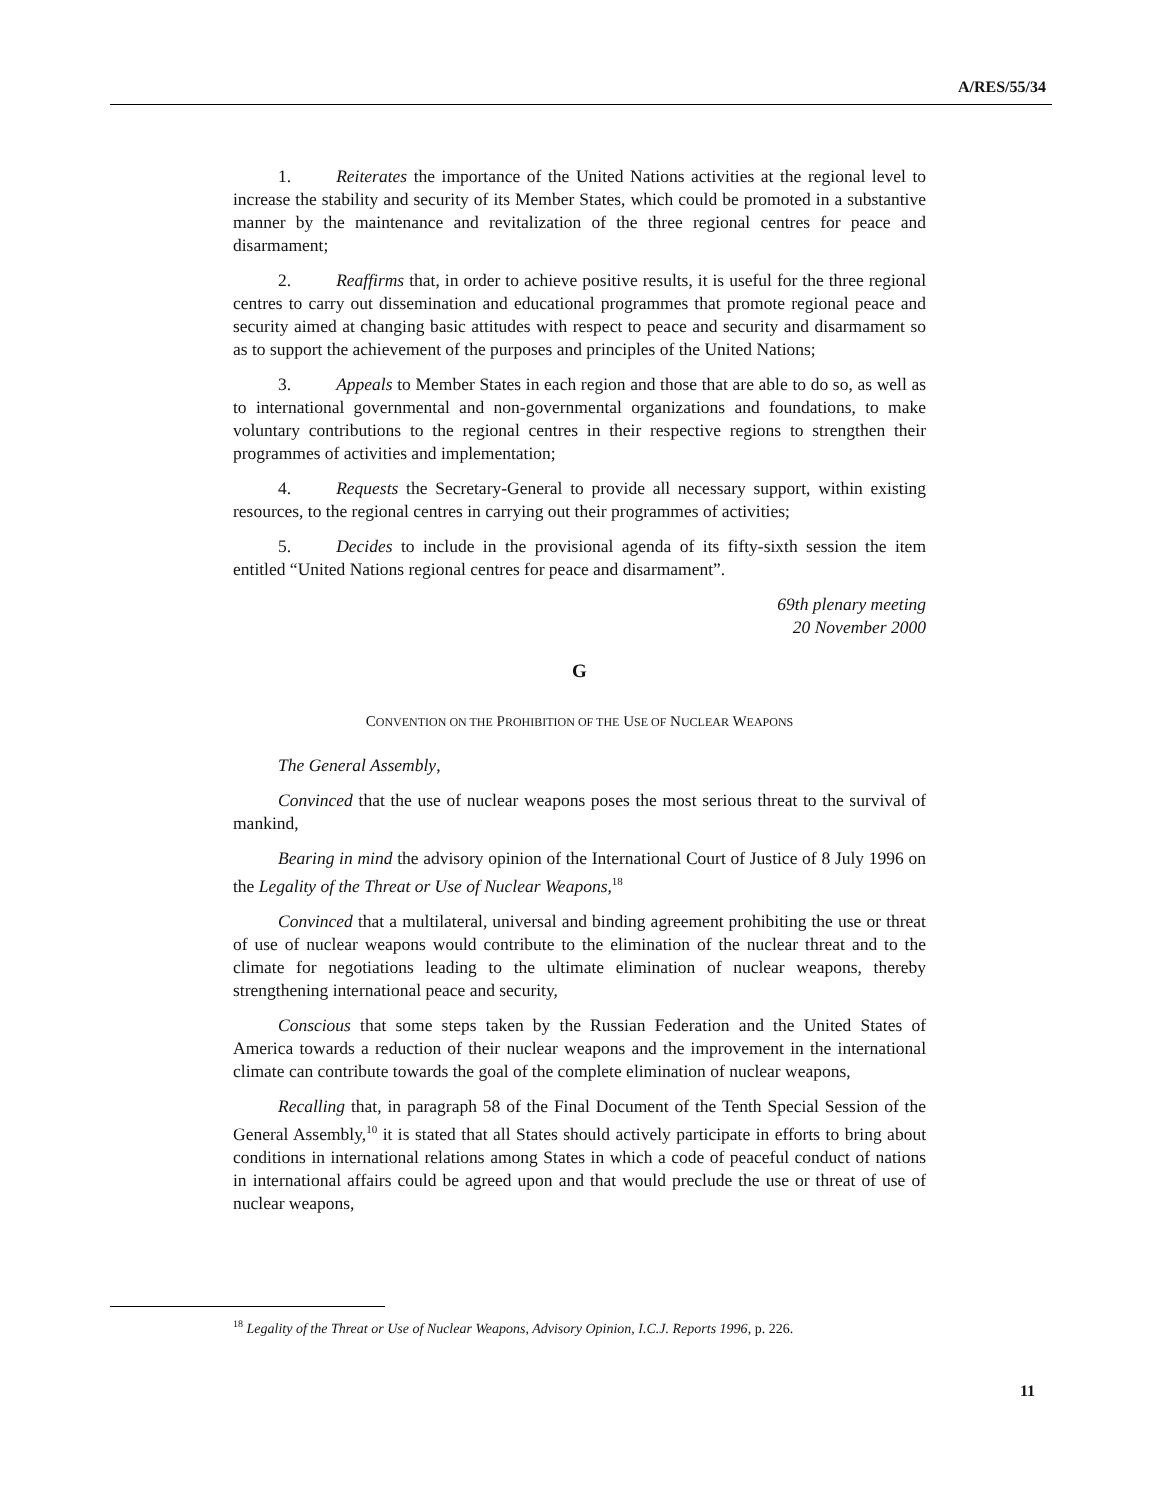A/RES/55/34
1. Reiterates the importance of the United Nations activities at the regional level to increase the stability and security of its Member States, which could be promoted in a substantive manner by the maintenance and revitalization of the three regional centres for peace and disarmament;
2. Reaffirms that, in order to achieve positive results, it is useful for the three regional centres to carry out dissemination and educational programmes that promote regional peace and security aimed at changing basic attitudes with respect to peace and security and disarmament so as to support the achievement of the purposes and principles of the United Nations;
3. Appeals to Member States in each region and those that are able to do so, as well as to international governmental and non-governmental organizations and foundations, to make voluntary contributions to the regional centres in their respective regions to strengthen their programmes of activities and implementation;
4. Requests the Secretary-General to provide all necessary support, within existing resources, to the regional centres in carrying out their programmes of activities;
5. Decides to include in the provisional agenda of its fifty-sixth session the item entitled “United Nations regional centres for peace and disarmament”.
69th plenary meeting
20 November 2000
G
CONVENTION ON THE PROHIBITION OF THE USE OF NUCLEAR WEAPONS
The General Assembly,
Convinced that the use of nuclear weapons poses the most serious threat to the survival of mankind,
Bearing in mind the advisory opinion of the International Court of Justice of 8 July 1996 on the Legality of the Threat or Use of Nuclear Weapons,<sup>18</sup>
Convinced that a multilateral, universal and binding agreement prohibiting the use or threat of use of nuclear weapons would contribute to the elimination of the nuclear threat and to the climate for negotiations leading to the ultimate elimination of nuclear weapons, thereby strengthening international peace and security,
Conscious that some steps taken by the Russian Federation and the United States of America towards a reduction of their nuclear weapons and the improvement in the international climate can contribute towards the goal of the complete elimination of nuclear weapons,
Recalling that, in paragraph 58 of the Final Document of the Tenth Special Session of the General Assembly,<sup>10</sup> it is stated that all States should actively participate in efforts to bring about conditions in international relations among States in which a code of peaceful conduct of nations in international affairs could be agreed upon and that would preclude the use or threat of use of nuclear weapons,
<sup>18</sup> Legality of the Threat or Use of Nuclear Weapons, Advisory Opinion, I.C.J. Reports 1996, p. 226.
11